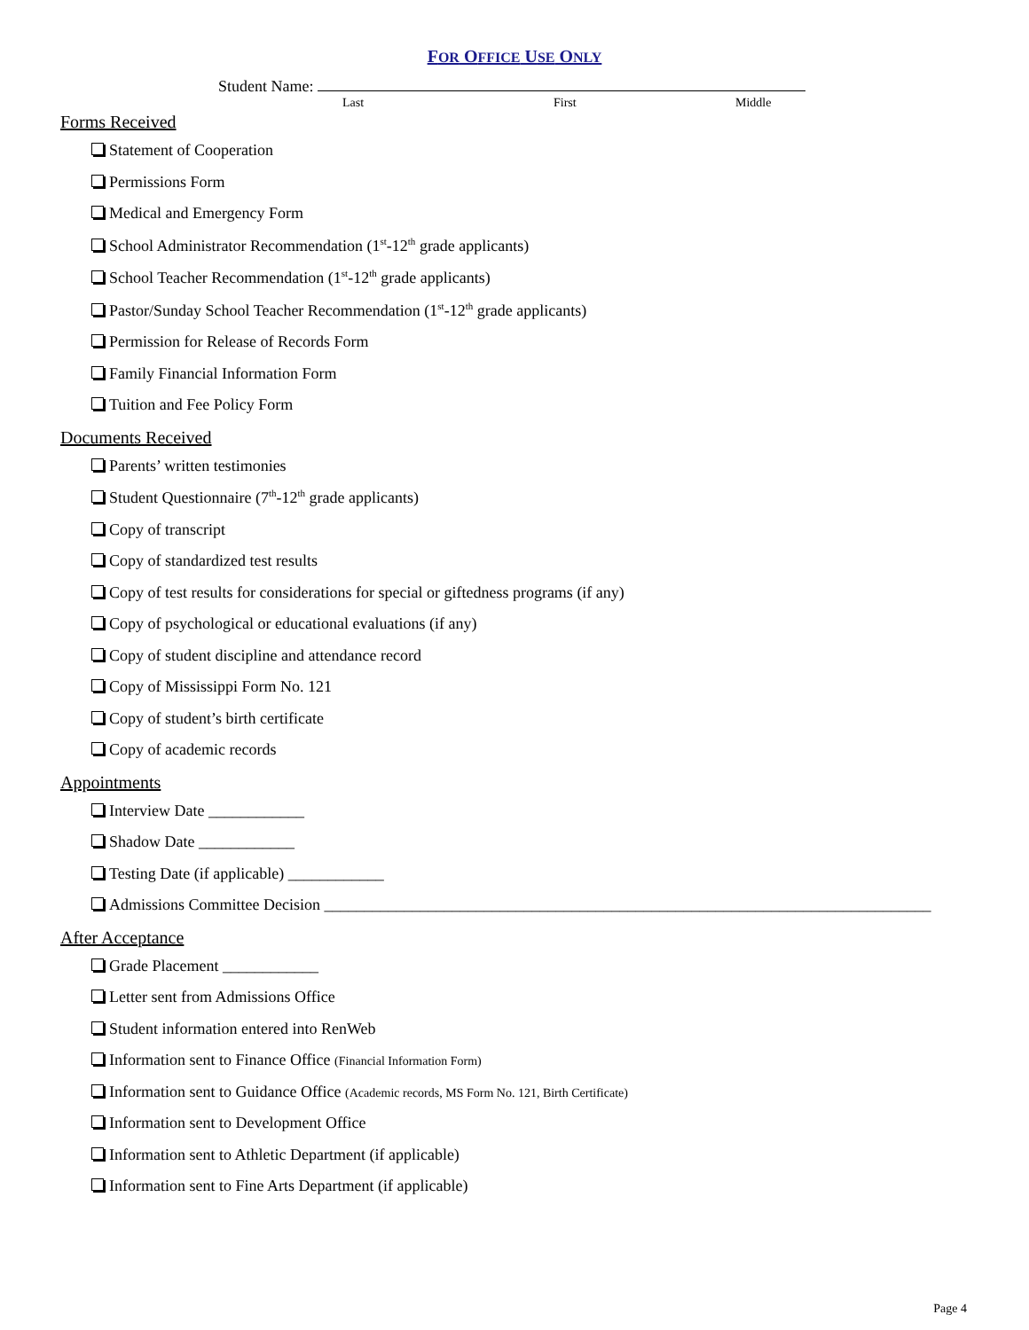FOR OFFICE USE ONLY
Student Name:
Last First Middle
Forms Received
Statement of Cooperation
Permissions Form
Medical and Emergency Form
School Administrator Recommendation (1<sup>st</sup>-12<sup>th</sup> grade applicants)
School Teacher Recommendation (1<sup>st</sup>-12<sup>th</sup> grade applicants)
Pastor/Sunday School Teacher Recommendation (1<sup>st</sup>-12<sup>th</sup> grade applicants)
Permission for Release of Records Form
Family Financial Information Form
Tuition and Fee Policy Form
Documents Received
Parents’ written testimonies
Student Questionnaire (7<sup>th</sup>-12<sup>th</sup> grade applicants)
Copy of transcript
Copy of standardized test results
Copy of test results for considerations for special or giftedness programs (if any)
Copy of psychological or educational evaluations (if any)
Copy of student discipline and attendance record
Copy of Mississippi Form No. 121
Copy of student’s birth certificate
Copy of academic records
Appointments
Interview Date ____________
Shadow Date ____________
Testing Date (if applicable) ____________
Admissions Committee Decision ____________________________________________________________________________
After Acceptance
Grade Placement ____________
Letter sent from Admissions Office
Student information entered into RenWeb
Information sent to Finance Office (Financial Information Form)
Information sent to Guidance Office (Academic records, MS Form No. 121, Birth Certificate)
Information sent to Development Office
Information sent to Athletic Department (if applicable)
Information sent to Fine Arts Department (if applicable)
Page 4